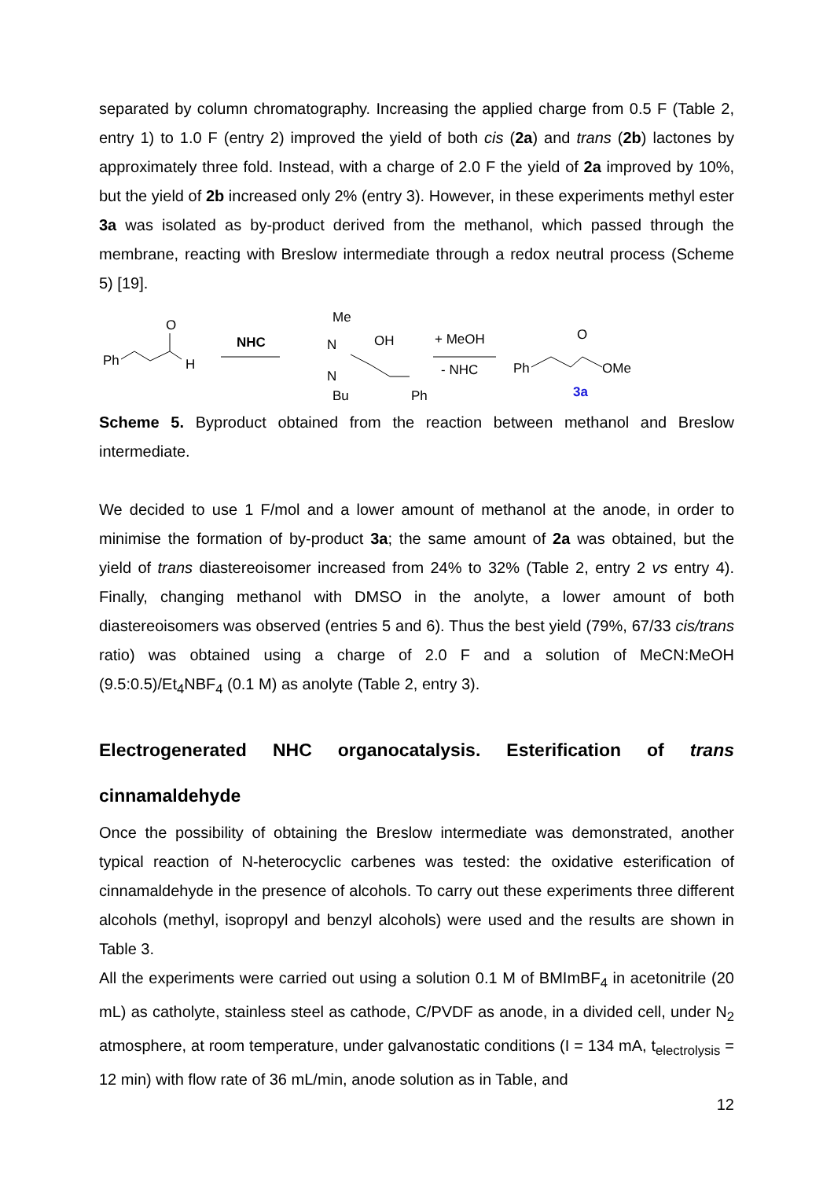separated by column chromatography. Increasing the applied charge from 0.5 F (Table 2, entry 1) to 1.0 F (entry 2) improved the yield of both cis (2a) and trans (2b) lactones by approximately three fold. Instead, with a charge of 2.0 F the yield of 2a improved by 10%, but the yield of 2b increased only 2% (entry 3). However, in these experiments methyl ester 3a was isolated as by-product derived from the methanol, which passed through the membrane, reacting with Breslow intermediate through a redox neutral process (Scheme 5) [19].
Ph
O
H
NHC
Me
N
N
Bu
OH
Ph
+ MeOH
- NHC
Ph
O
OMe
3a
Scheme 5. Byproduct obtained from the reaction between methanol and Breslow intermediate.
We decided to use 1 F/mol and a lower amount of methanol at the anode, in order to minimise the formation of by-product 3a; the same amount of 2a was obtained, but the yield of trans diastereoisomer increased from 24% to 32% (Table 2, entry 2 vs entry 4). Finally, changing methanol with DMSO in the anolyte, a lower amount of both diastereoisomers was observed (entries 5 and 6). Thus the best yield (79%, 67/33 cis/trans ratio) was obtained using a charge of 2.0 F and a solution of MeCN:MeOH (9.5:0.5)/Et<sub>4</sub>NBF<sub>4</sub> (0.1 M) as anolyte (Table 2, entry 3).
Electrogenerated NHC organocatalysis. Esterification of trans cinnamaldehyde
Once the possibility of obtaining the Breslow intermediate was demonstrated, another typical reaction of N-heterocyclic carbenes was tested: the oxidative esterification of cinnamaldehyde in the presence of alcohols. To carry out these experiments three different alcohols (methyl, isopropyl and benzyl alcohols) were used and the results are shown in Table 3.
All the experiments were carried out using a solution 0.1 M of BMImBF<sub>4</sub> in acetonitrile (20 mL) as catholyte, stainless steel as cathode, C/PVDF as anode, in a divided cell, under N<sub>2</sub> atmosphere, at room temperature, under galvanostatic conditions (I = 134 mA, t<sub>electrolysis</sub> = 12 min) with flow rate of 36 mL/min, anode solution as in Table, and
12